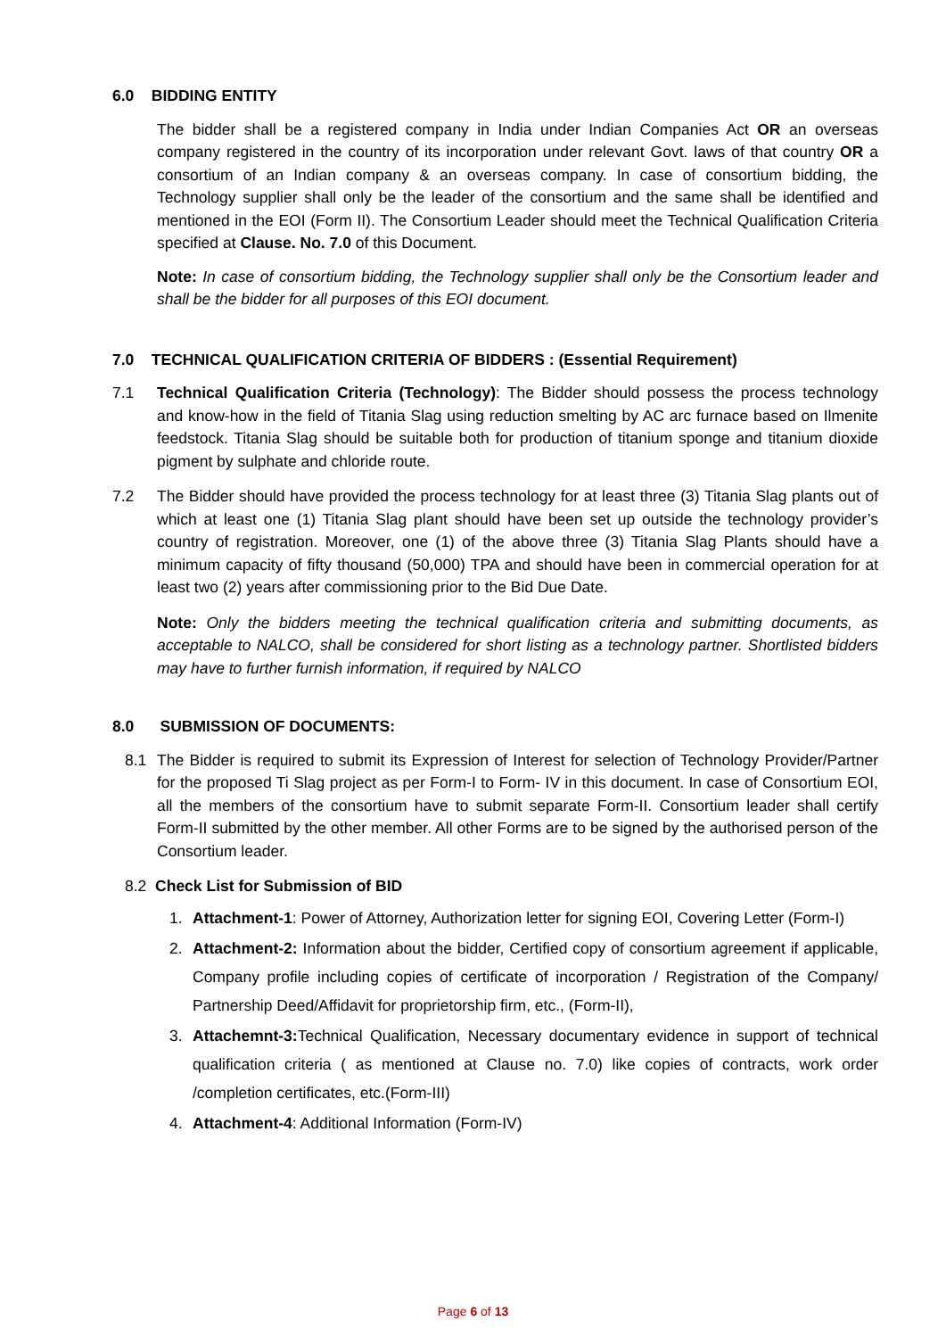6.0 BIDDING ENTITY
The bidder shall be a registered company in India under Indian Companies Act OR an overseas company registered in the country of its incorporation under relevant Govt. laws of that country OR a consortium of an Indian company & an overseas company. In case of consortium bidding, the Technology supplier shall only be the leader of the consortium and the same shall be identified and mentioned in the EOI (Form II). The Consortium Leader should meet the Technical Qualification Criteria specified at Clause. No. 7.0 of this Document.
Note: In case of consortium bidding, the Technology supplier shall only be the Consortium leader and shall be the bidder for all purposes of this EOI document.
7.0 TECHNICAL QUALIFICATION CRITERIA OF BIDDERS : (Essential Requirement)
7.1 Technical Qualification Criteria (Technology): The Bidder should possess the process technology and know-how in the field of Titania Slag using reduction smelting by AC arc furnace based on Ilmenite feedstock. Titania Slag should be suitable both for production of titanium sponge and titanium dioxide pigment by sulphate and chloride route.
7.2 The Bidder should have provided the process technology for at least three (3) Titania Slag plants out of which at least one (1) Titania Slag plant should have been set up outside the technology provider’s country of registration. Moreover, one (1) of the above three (3) Titania Slag Plants should have a minimum capacity of fifty thousand (50,000) TPA and should have been in commercial operation for at least two (2) years after commissioning prior to the Bid Due Date.
Note: Only the bidders meeting the technical qualification criteria and submitting documents, as acceptable to NALCO, shall be considered for short listing as a technology partner. Shortlisted bidders may have to further furnish information, if required by NALCO
8.0 SUBMISSION OF DOCUMENTS:
8.1 The Bidder is required to submit its Expression of Interest for selection of Technology Provider/Partner for the proposed Ti Slag project as per Form-I to Form- IV in this document. In case of Consortium EOI, all the members of the consortium have to submit separate Form-II. Consortium leader shall certify Form-II submitted by the other member. All other Forms are to be signed by the authorised person of the Consortium leader.
8.2 Check List for Submission of BID
1. Attachment-1: Power of Attorney, Authorization letter for signing EOI, Covering Letter (Form-I)
2. Attachment-2: Information about the bidder, Certified copy of consortium agreement if applicable, Company profile including copies of certificate of incorporation / Registration of the Company/ Partnership Deed/Affidavit for proprietorship firm, etc., (Form-II),
3. Attachemnt-3: Technical Qualification, Necessary documentary evidence in support of technical qualification criteria ( as mentioned at Clause no. 7.0) like copies of contracts, work order /completion certificates, etc.(Form-III)
4. Attachment-4: Additional Information (Form-IV)
Page 6 of 13